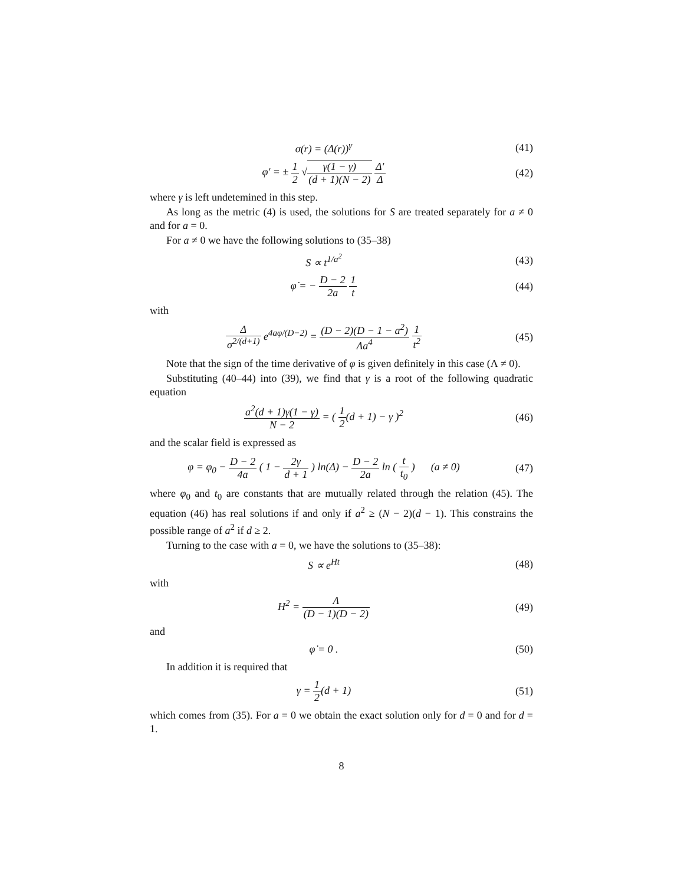σ(r) = (Δ(r))<sup>γ</sup> (41)
φ′ = ± 1 2 √γ(1 − γ) (d + 1)(N − 2) Δ′ Δ
(42)
where γ is left undetemined in this step.
As long as the metric (4) is used, the solutions for S are treated separately for a ≠ 0 and for a = 0.
For a ≠ 0 we have the following solutions to (35–38)
S ∝ t<sup>1/a<sup>2</sup></sup> (43)
φ̇ = − D − 2 2a 1 t (44)
with
Δσ<sup>2/(d+1)</sup> e<sup>4aφ/(D−2)</sup> = (D − 2)(D − 1 − a<sup>2</sup>) Λa<sup>4</sup> 1 t<sup>2</sup>
(45)
Note that the sign of the time derivative of φ is given definitely in this case (Λ ≠ 0).
Substituting (40–44) into (39), we find that γ is a root of the following quadratic equation
a<sup>2</sup>(d + 1)γ(1 − γ) N − 2 = ( 1 2(d + 1) − γ )<sup>2</sup>
(46)
and the scalar field is expressed as
φ = φ<sub>0</sub> − D − 2 4a ( 1 − 2γ d + 1 ) ln(Δ) − D − 2 2a ln ( t t<sub>0</sub> ) (a ≠ 0)
(47)
where φ<sub>0</sub> and t<sub>0</sub> are constants that are mutually related through the relation (45). The equation (46) has real solutions if and only if a<sup>2</sup> ≥ (N − 2)(d − 1). This constrains the possible range of a<sup>2</sup> if d ≥ 2.
Turning to the case with a = 0, we have the solutions to (35–38):
S ∝ e<sup>Ht</sup> (48)
with
H<sup>2</sup> = Λ (D − 1)(D − 2) (49)
and
φ̇ = 0 . (50)
In addition it is required that
γ = 1 2(d + 1) (51)
which comes from (35). For a = 0 we obtain the exact solution only for d = 0 and for d = 1.
8